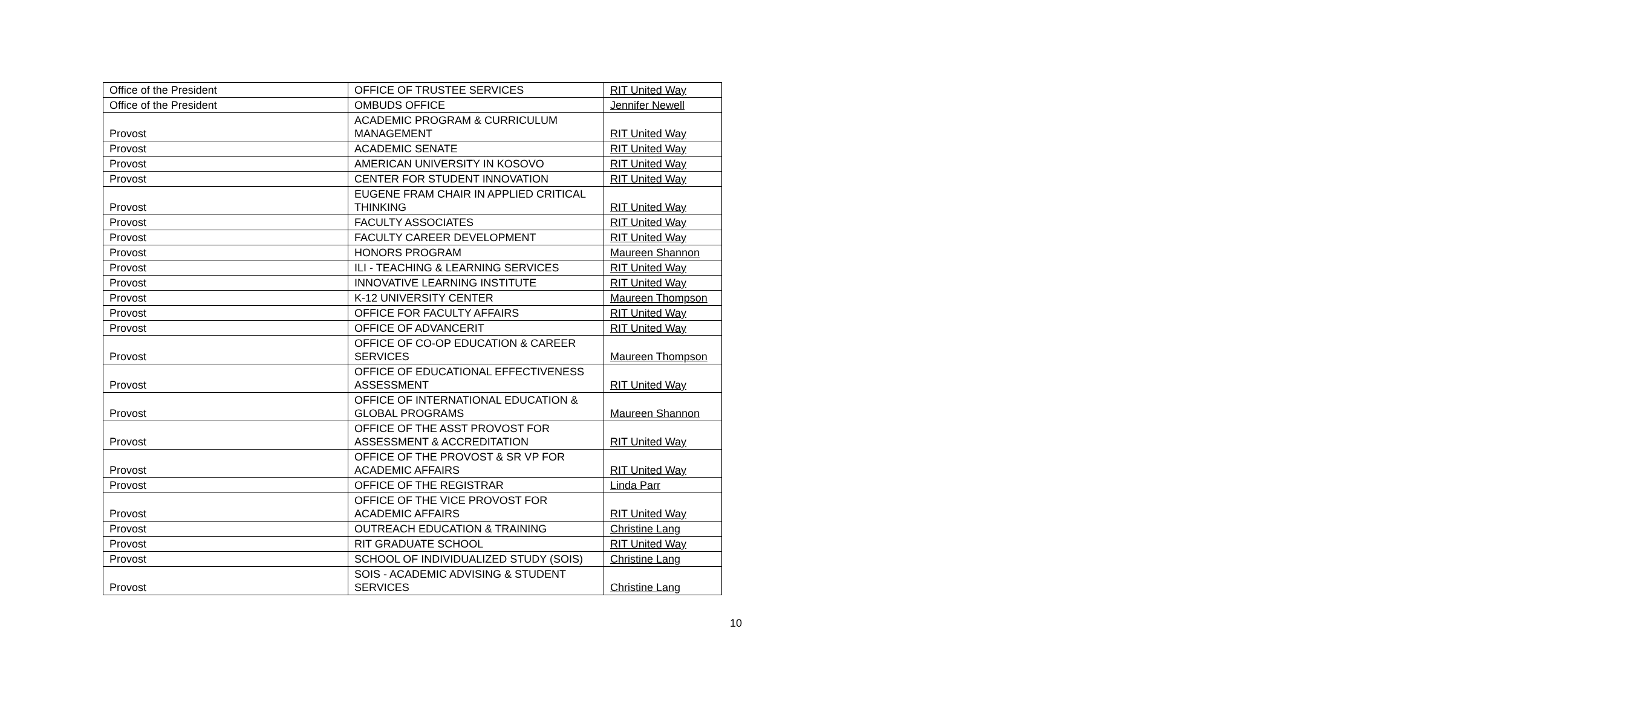| Office of the President | OFFICE OF TRUSTEE SERVICES | RIT United Way |
| Office of the President | OMBUDS OFFICE | Jennifer Newell |
| Provost | ACADEMIC PROGRAM & CURRICULUM MANAGEMENT | RIT United Way |
| Provost | ACADEMIC SENATE | RIT United Way |
| Provost | AMERICAN UNIVERSITY IN KOSOVO | RIT United Way |
| Provost | CENTER FOR STUDENT INNOVATION | RIT United Way |
| Provost | EUGENE FRAM CHAIR IN APPLIED CRITICAL THINKING | RIT United Way |
| Provost | FACULTY ASSOCIATES | RIT United Way |
| Provost | FACULTY CAREER DEVELOPMENT | RIT United Way |
| Provost | HONORS PROGRAM | Maureen Shannon |
| Provost | ILI - TEACHING & LEARNING SERVICES | RIT United Way |
| Provost | INNOVATIVE LEARNING INSTITUTE | RIT United Way |
| Provost | K-12 UNIVERSITY CENTER | Maureen Thompson |
| Provost | OFFICE FOR FACULTY AFFAIRS | RIT United Way |
| Provost | OFFICE OF ADVANCERIT | RIT United Way |
| Provost | OFFICE OF CO-OP EDUCATION & CAREER SERVICES | Maureen Thompson |
| Provost | OFFICE OF EDUCATIONAL EFFECTIVENESS ASSESSMENT | RIT United Way |
| Provost | OFFICE OF INTERNATIONAL EDUCATION & GLOBAL PROGRAMS | Maureen Shannon |
| Provost | OFFICE OF THE ASST PROVOST FOR ASSESSMENT & ACCREDITATION | RIT United Way |
| Provost | OFFICE OF THE PROVOST & SR VP FOR ACADEMIC AFFAIRS | RIT United Way |
| Provost | OFFICE OF THE REGISTRAR | Linda Parr |
| Provost | OFFICE OF THE VICE PROVOST FOR ACADEMIC AFFAIRS | RIT United Way |
| Provost | OUTREACH EDUCATION & TRAINING | Christine Lang |
| Provost | RIT GRADUATE SCHOOL | RIT United Way |
| Provost | SCHOOL OF INDIVIDUALIZED STUDY (SOIS) | Christine Lang |
| Provost | SOIS - ACADEMIC ADVISING & STUDENT SERVICES | Christine Lang |
10